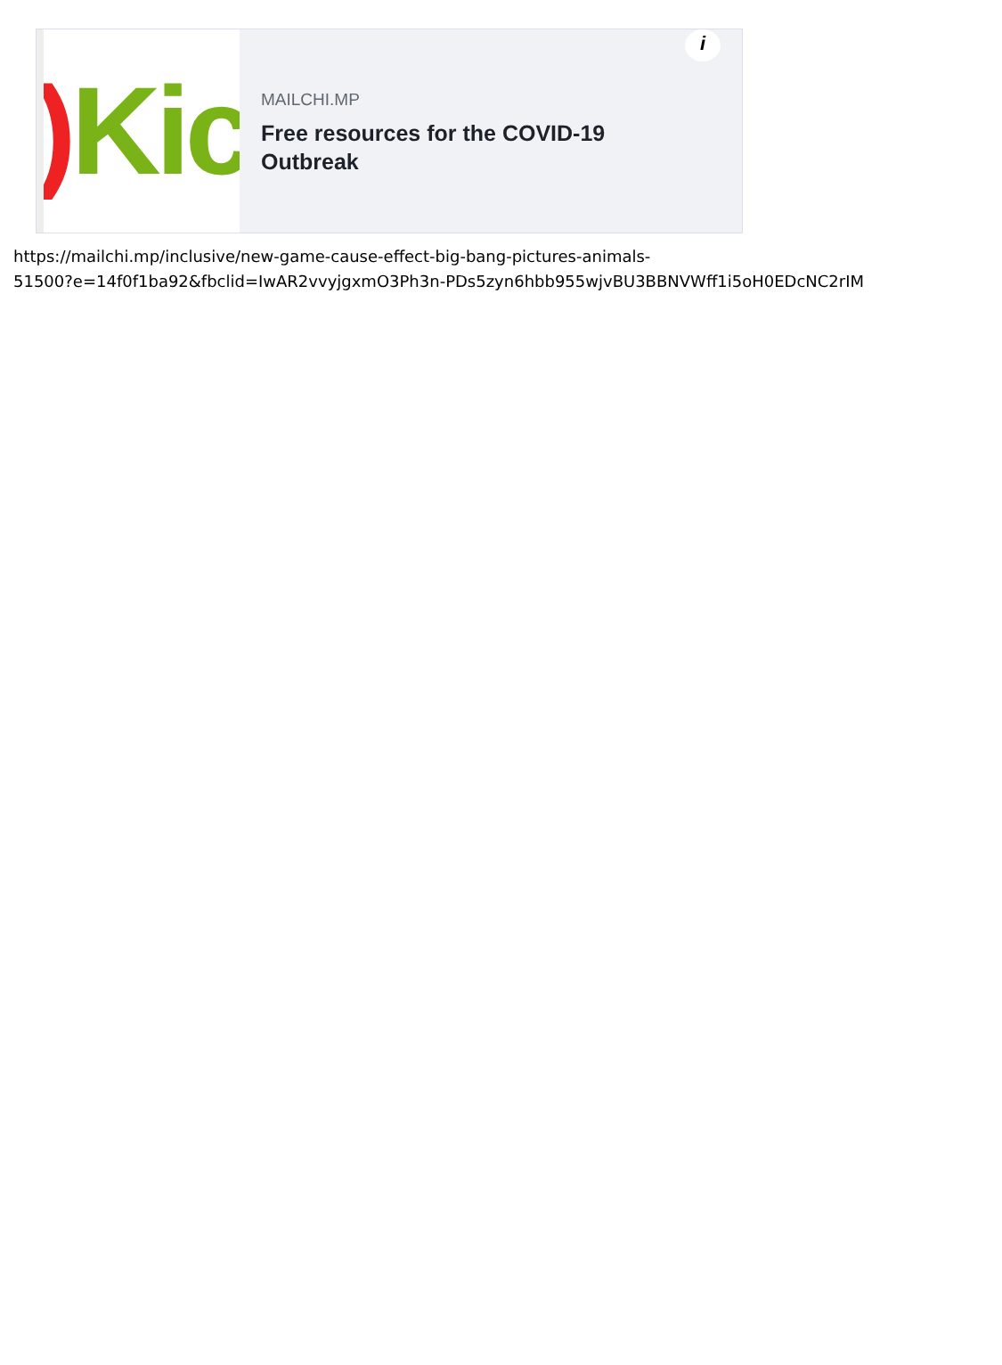) Kic
MAILCHI.MP
Free resources for the COVID-19
Outbreak
i
https://mailchi.mp/inclusive/new-game-cause-effect-big-bang-pictures-animals-
51500?e=14f0f1ba92&fbclid=IwAR2vvyjgxmO3Ph3n-PDs5zyn6hbb955wjvBU3BBNVWff1i5oH0EDcNC2rIM